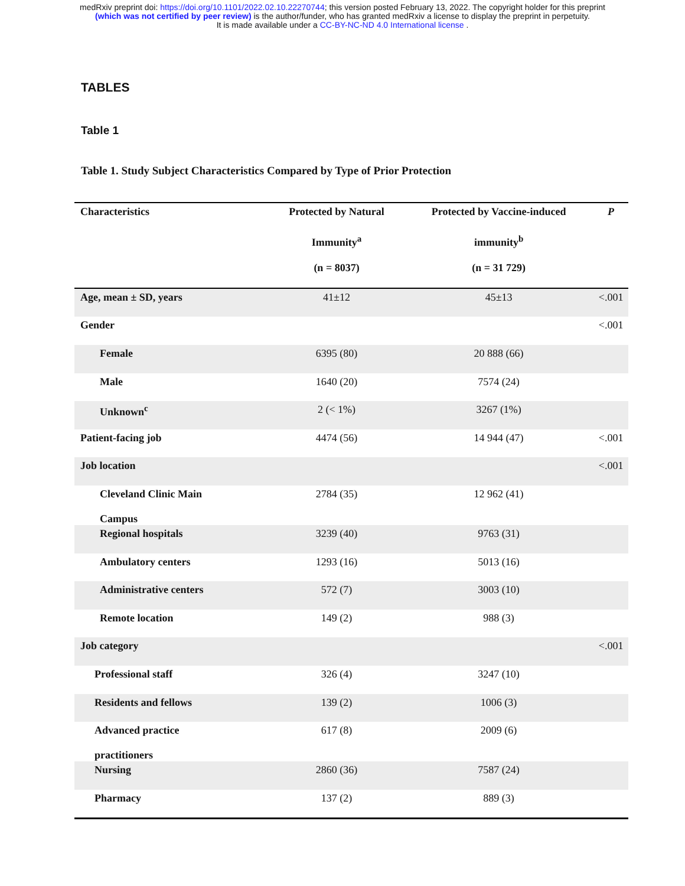medRxiv preprint doi: https://doi.org/10.1101/2022.02.10.22270744; this version posted February 13, 2022. The copyright holder for this preprint
(which was not certified by peer review) is the author/funder, who has granted medRxiv a license to display the preprint in perpetuity.
It is made available under a CC-BY-NC-ND 4.0 International license .
TABLES
Table 1
Table 1. Study Subject Characteristics Compared by Type of Prior Protection
| Characteristics | Protected by Natural | Protected by Vaccine-induced | P |
| --- | --- | --- | --- |
| | Immunity<sup>a</sup> | immunity<sup>b</sup> | |
| | (n = 8037) | (n = 31 729) | |
| Age, mean ± SD, years | 41±12 | 45±13 | <.001 |
| Gender | | | <.001 |
| Female | 6395 (80) | 20 888 (66) | |
| Male | 1640 (20) | 7574 (24) | |
| Unknown<sup>c</sup> | 2 (< 1%) | 3267 (1%) | |
| Patient-facing job | 4474 (56) | 14 944 (47) | <.001 |
| Job location | | | <.001 |
| Cleveland Clinic Main Campus | 2784 (35) | 12 962 (41) | |
| Regional hospitals | 3239 (40) | 9763 (31) | |
| Ambulatory centers | 1293 (16) | 5013 (16) | |
| Administrative centers | 572 (7) | 3003 (10) | |
| Remote location | 149 (2) | 988 (3) | |
| Job category | | | <.001 |
| Professional staff | 326 (4) | 3247 (10) | |
| Residents and fellows | 139 (2) | 1006 (3) | |
| Advanced practice practitioners | 617 (8) | 2009 (6) | |
| Nursing | 2860 (36) | 7587 (24) | |
| Pharmacy | 137 (2) | 889 (3) | |